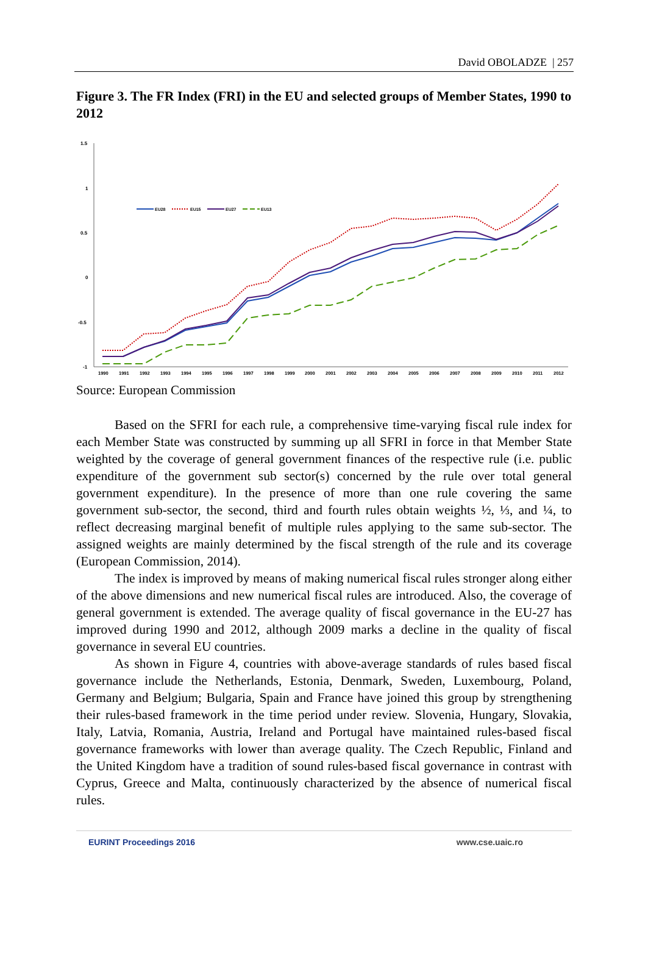David OBOLADZE | 257
Figure 3. The FR Index (FRI) in the EU and selected groups of Member States, 1990 to 2012
1.5
1
0.5
0
-0.5
-1
1990
1991
1992
1993
1994
1995
1996
1997
1998
1999
2000
2001
2002
2003
2004
2005
2006
2007
2008
2009
2010
2011
2012
EU28
EU15
EU27
EU13
Source: European Commission
Based on the SFRI for each rule, a comprehensive time-varying fiscal rule index for each Member State was constructed by summing up all SFRI in force in that Member State weighted by the coverage of general government finances of the respective rule (i.e. public expenditure of the government sub sector(s) concerned by the rule over total general government expenditure). In the presence of more than one rule covering the same government sub-sector, the second, third and fourth rules obtain weights ½, ⅓, and ¼, to reflect decreasing marginal benefit of multiple rules applying to the same sub-sector. The assigned weights are mainly determined by the fiscal strength of the rule and its coverage (European Commission, 2014).
The index is improved by means of making numerical fiscal rules stronger along either of the above dimensions and new numerical fiscal rules are introduced. Also, the coverage of general government is extended. The average quality of fiscal governance in the EU-27 has improved during 1990 and 2012, although 2009 marks a decline in the quality of fiscal governance in several EU countries.
As shown in Figure 4, countries with above-average standards of rules based fiscal governance include the Netherlands, Estonia, Denmark, Sweden, Luxembourg, Poland, Germany and Belgium; Bulgaria, Spain and France have joined this group by strengthening their rules-based framework in the time period under review. Slovenia, Hungary, Slovakia, Italy, Latvia, Romania, Austria, Ireland and Portugal have maintained rules-based fiscal governance frameworks with lower than average quality. The Czech Republic, Finland and the United Kingdom have a tradition of sound rules-based fiscal governance in contrast with Cyprus, Greece and Malta, continuously characterized by the absence of numerical fiscal rules.
EURINT Proceedings 2016 www.cse.uaic.ro